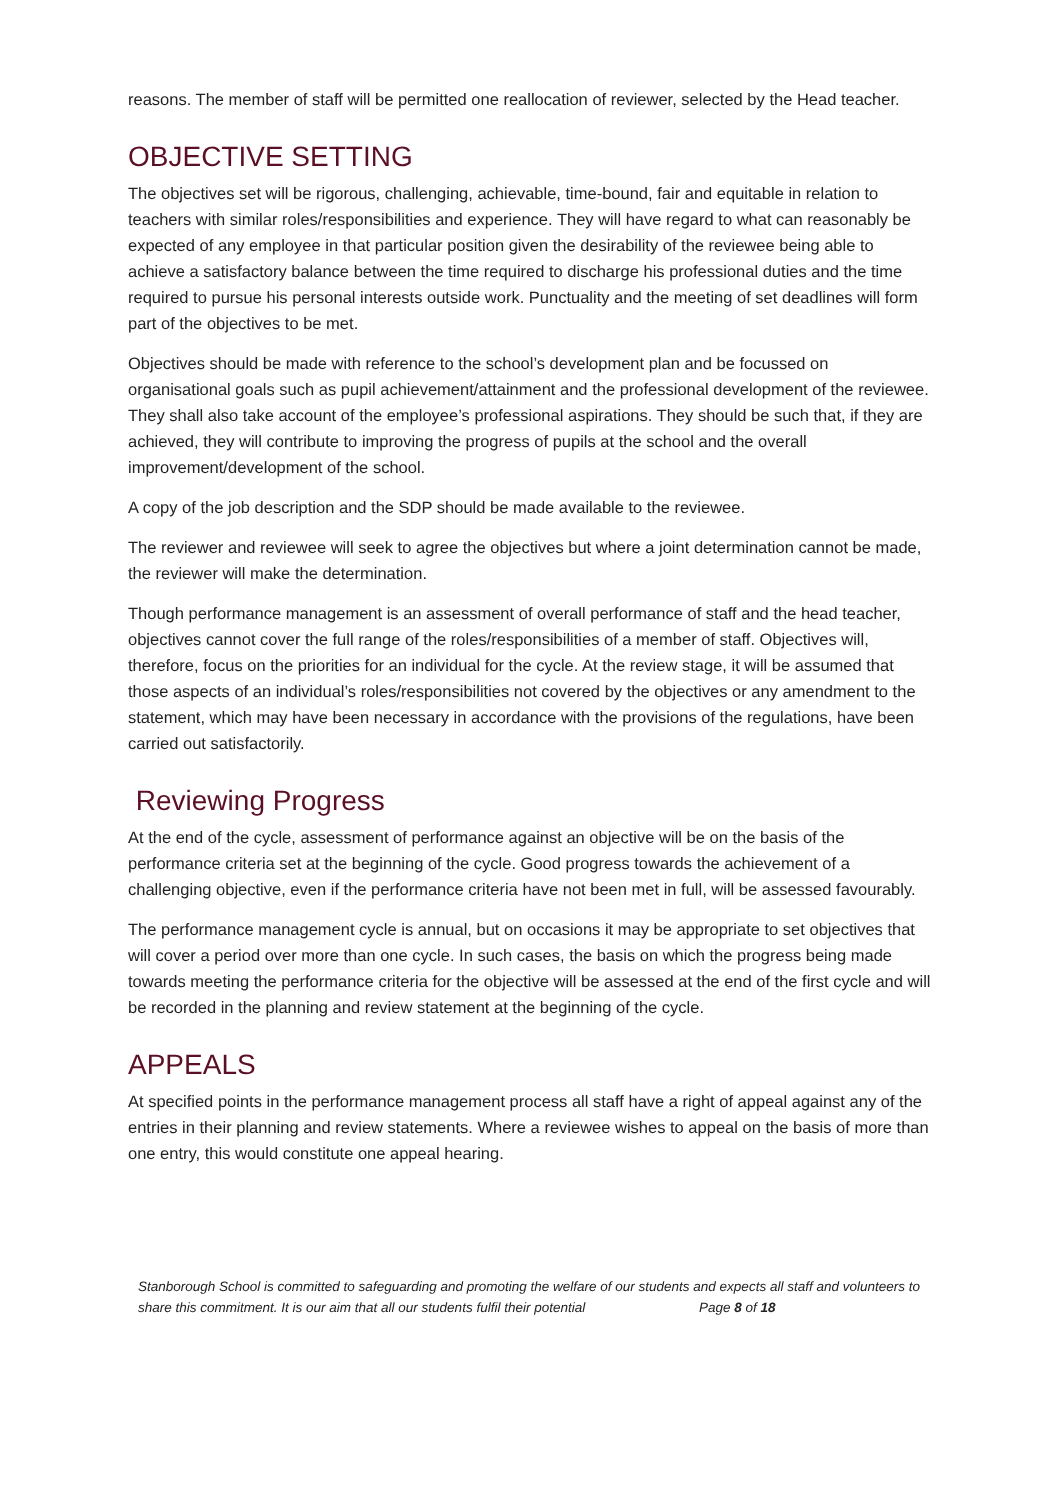reasons. The member of staff will be permitted one reallocation of reviewer, selected by the Head teacher.
OBJECTIVE SETTING
The objectives set will be rigorous, challenging, achievable, time-bound, fair and equitable in relation to teachers with similar roles/responsibilities and experience. They will have regard to what can reasonably be expected of any employee in that particular position given the desirability of the reviewee being able to achieve a satisfactory balance between the time required to discharge his professional duties and the time required to pursue his personal interests outside work. Punctuality and the meeting of set deadlines will form part of the objectives to be met.
Objectives should be made with reference to the school’s development plan and be focussed on organisational goals such as pupil achievement/attainment and the professional development of the reviewee. They shall also take account of the employee’s professional aspirations. They should be such that, if they are achieved, they will contribute to improving the progress of pupils at the school and the overall improvement/development of the school.
A copy of the job description and the SDP should be made available to the reviewee.
The reviewer and reviewee will seek to agree the objectives but where a joint determination cannot be made, the reviewer will make the determination.
Though performance management is an assessment of overall performance of staff and the head teacher, objectives cannot cover the full range of the roles/responsibilities of a member of staff. Objectives will, therefore, focus on the priorities for an individual for the cycle. At the review stage, it will be assumed that those aspects of an individual’s roles/responsibilities not covered by the objectives or any amendment to the statement, which may have been necessary in accordance with the provisions of the regulations, have been carried out satisfactorily.
Reviewing Progress
At the end of the cycle, assessment of performance against an objective will be on the basis of the performance criteria set at the beginning of the cycle. Good progress towards the achievement of a challenging objective, even if the performance criteria have not been met in full, will be assessed favourably.
The performance management cycle is annual, but on occasions it may be appropriate to set objectives that will cover a period over more than one cycle. In such cases, the basis on which the progress being made towards meeting the performance criteria for the objective will be assessed at the end of the first cycle and will be recorded in the planning and review statement at the beginning of the cycle.
APPEALS
At specified points in the performance management process all staff have a right of appeal against any of the entries in their planning and review statements. Where a reviewee wishes to appeal on the basis of more than one entry, this would constitute one appeal hearing.
Stanborough School is committed to safeguarding and promoting the welfare of our students and expects all staff and volunteers to share this commitment. It is our aim that all our students fulfil their potential Page 8 of 18